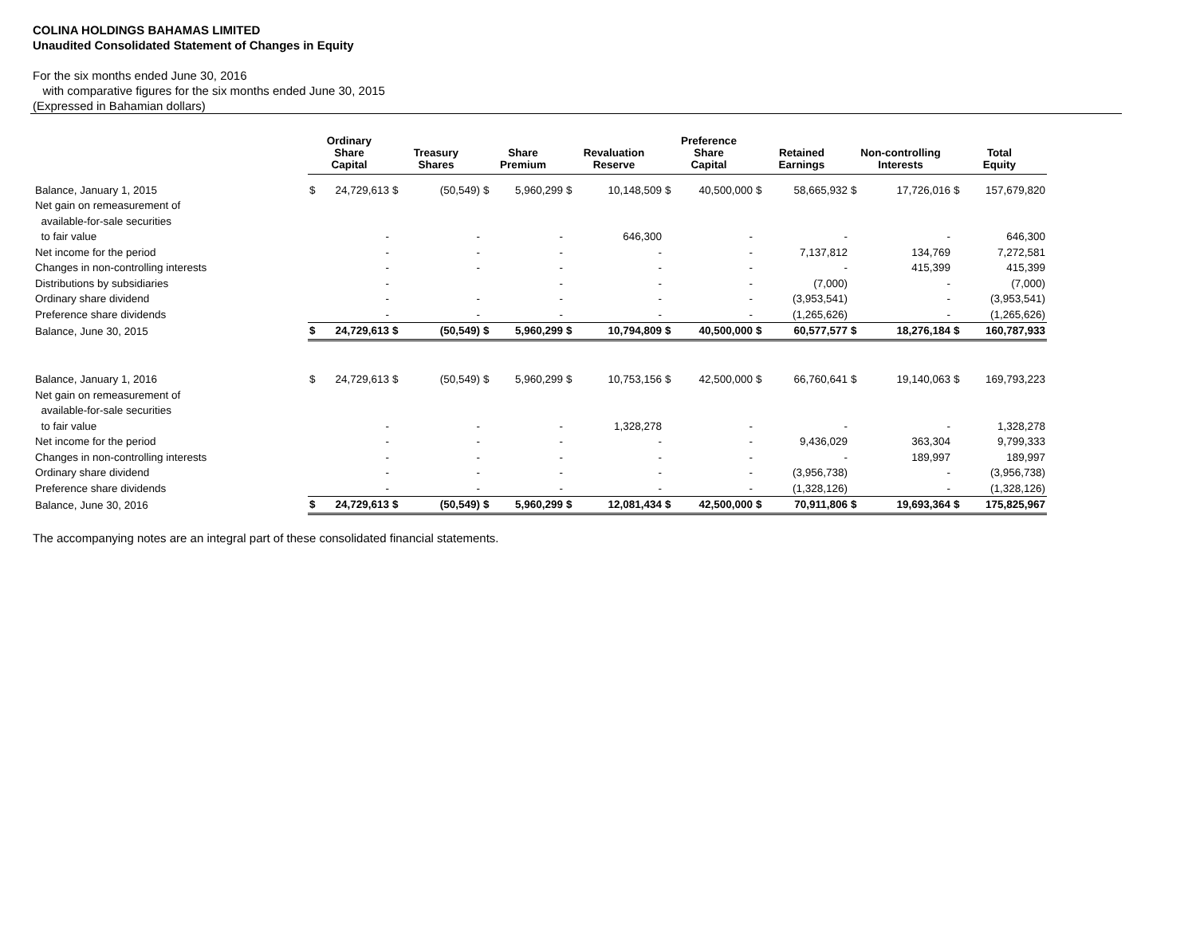COLINA HOLDINGS BAHAMAS LIMITED
Unaudited Consolidated Statement of Changes in Equity
For the six months ended June 30, 2016
with comparative figures for the six months ended June 30, 2015
(Expressed in Bahamian dollars)
| | Ordinary Share Capital | | Treasury Shares | | Share Premium | | Revaluation Reserve | | Preference Share Capital | | Retained Earnings | | Non-controlling Interests | | Total Equity | |
| --- | --- | --- | --- | --- | --- | --- | --- | --- | --- | --- | --- | --- | --- | --- | --- | --- |
| Balance, January 1, 2015 | $ | 24,729,613 | $ | (50,549) | $ | 5,960,299 | $ | 10,148,509 | $ | 40,500,000 | $ | 58,665,932 | $ | 17,726,016 | $ | 157,679,820 |
| Net gain on remeasurement of | | | | | | | | | | | | | | | | |
| available-for-sale securities | | | | | | | | | | | | | | | | |
| to fair value | | - | | - | | - | | 646,300 | | - | | - | | - | | 646,300 |
| Net income for the period | | - | | - | | - | | - | | - | | 7,137,812 | | 134,769 | | 7,272,581 |
| Changes in non-controlling interests | | - | | - | | - | | - | | - | | - | | 415,399 | | 415,399 |
| Distributions by subsidiaries | | - | | | | - | | - | | - | | (7,000) | | - | | (7,000) |
| Ordinary share dividend | | - | | - | | - | | - | | - | | (3,953,541) | | - | | (3,953,541) |
| Preference share dividends | | - | | - | | - | | - | | - | | (1,265,626) | | - | | (1,265,626) |
| Balance, June 30, 2015 | $ | 24,729,613 | $ | (50,549) | $ | 5,960,299 | $ | 10,794,809 | $ | 40,500,000 | $ | 60,577,577 | $ | 18,276,184 | $ | 160,787,933 |
| Balance, January 1, 2016 | $ | 24,729,613 | $ | (50,549) | $ | 5,960,299 | $ | 10,753,156 | $ | 42,500,000 | $ | 66,760,641 | $ | 19,140,063 | $ | 169,793,223 |
| Net gain on remeasurement of | | | | | | | | | | | | | | | | |
| available-for-sale securities | | | | | | | | | | | | | | | | |
| to fair value | | - | | - | | - | | 1,328,278 | | - | | - | | - | | 1,328,278 |
| Net income for the period | | - | | - | | - | | - | | - | | 9,436,029 | | 363,304 | | 9,799,333 |
| Changes in non-controlling interests | | - | | - | | - | | - | | - | | - | | 189,997 | | 189,997 |
| Ordinary share dividend | | - | | - | | - | | - | | - | | (3,956,738) | | - | | (3,956,738) |
| Preference share dividends | | - | | - | | - | | - | | - | | (1,328,126) | | - | | (1,328,126) |
| Balance, June 30, 2016 | $ | 24,729,613 | $ | (50,549) | $ | 5,960,299 | $ | 12,081,434 | $ | 42,500,000 | $ | 70,911,806 | $ | 19,693,364 | $ | 175,825,967 |
The accompanying notes are an integral part of these consolidated financial statements.